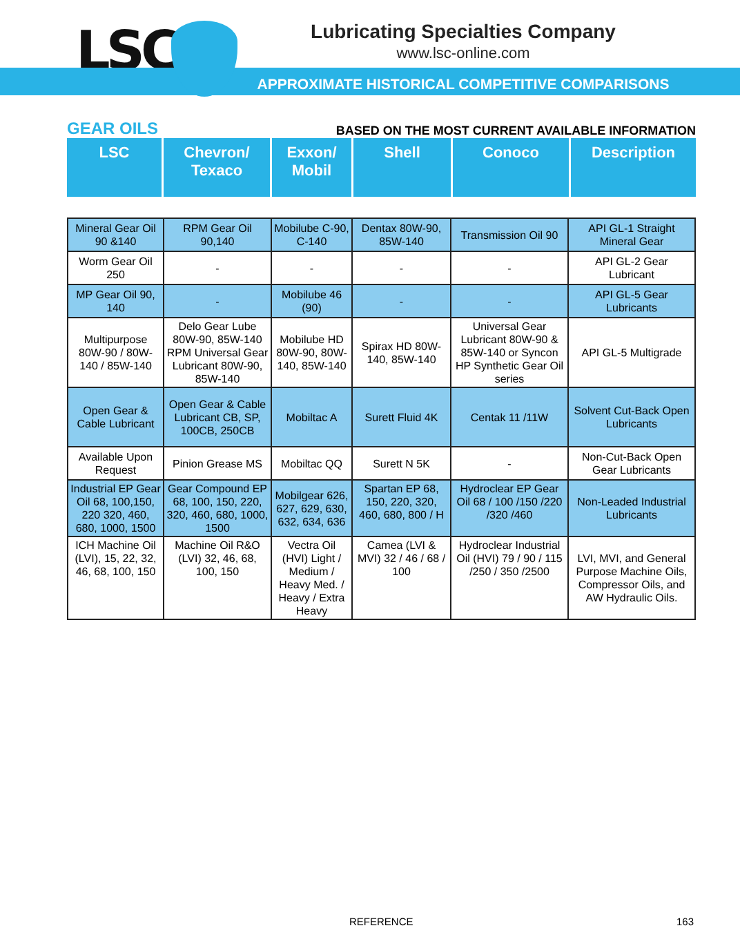LSC
Lubricating Specialties Company
www.lsc-online.com
APPROXIMATE HISTORICAL COMPETITIVE COMPARISONS
GEAR OILS BASED ON THE MOST CURRENT AVAILABLE INFORMATION
| LSC | Chevron/ Texaco | Exxon/ Mobil | Shell | Conoco | Description |
| --- | --- | --- | --- | --- | --- |
| Mineral Gear Oil 90 &140 | RPM Gear Oil 90,140 | Mobilube C-90, C-140 | Dentax 80W-90, 85W-140 | Transmission Oil 90 | API GL-1 Straight Mineral Gear |
| Worm Gear Oil 250 | - | - | - | - | API GL-2 Gear Lubricant |
| MP Gear Oil 90, 140 | - | Mobilube 46 (90) | - | - | API GL-5 Gear Lubricants |
| Multipurpose 80W-90 / 80W-140 / 85W-140 | Delo Gear Lube 80W-90, 85W-140 RPM Universal Gear Lubricant 80W-90, 85W-140 | Mobilube HD 80W-90, 80W-140, 85W-140 | Spirax HD 80W-140, 85W-140 | Universal Gear Lubricant 80W-90 & 85W-140 or Syncon HP Synthetic Gear Oil series | API GL-5 Multigrade |
| Open Gear & Cable Lubricant | Open Gear & Cable Lubricant CB, SP, 100CB, 250CB | Mobiltac A | Surett Fluid 4K | Centak 11 /11W | Solvent Cut-Back Open Lubricants |
| Available Upon Request | Pinion Grease MS | Mobiltac QQ | Surett N 5K | - | Non-Cut-Back Open Gear Lubricants |
| Industrial EP Gear Oil 68, 100,150, 220 320, 460, 680, 1000, 1500 | Gear Compound EP 68, 100, 150, 220, 320, 460, 680, 1000, 1500 | Mobilgear 626, 627, 629, 630, 632, 634, 636 | Spartan EP 68, 150, 220, 320, 460, 680, 800 / H | Hydroclear EP Gear Oil 68 / 100 /150 /220 /320 /460 | Non-Leaded Industrial Lubricants |
| ICH Machine Oil (LVI), 15, 22, 32, 46, 68, 100, 150 | Machine Oil R&O (LVI) 32, 46, 68, 100, 150 | Vectra Oil (HVI) Light / Medium / Heavy Med. / Heavy / Extra Heavy | Camea (LVI & MVI) 32 / 46 / 68 / 100 | Hydroclear Industrial Oil (HVI) 79 / 90 / 115 /250 / 350 /2500 | LVI, MVI, and General Purpose Machine Oils, Compressor Oils, and AW Hydraulic Oils. |
REFERENCE 163